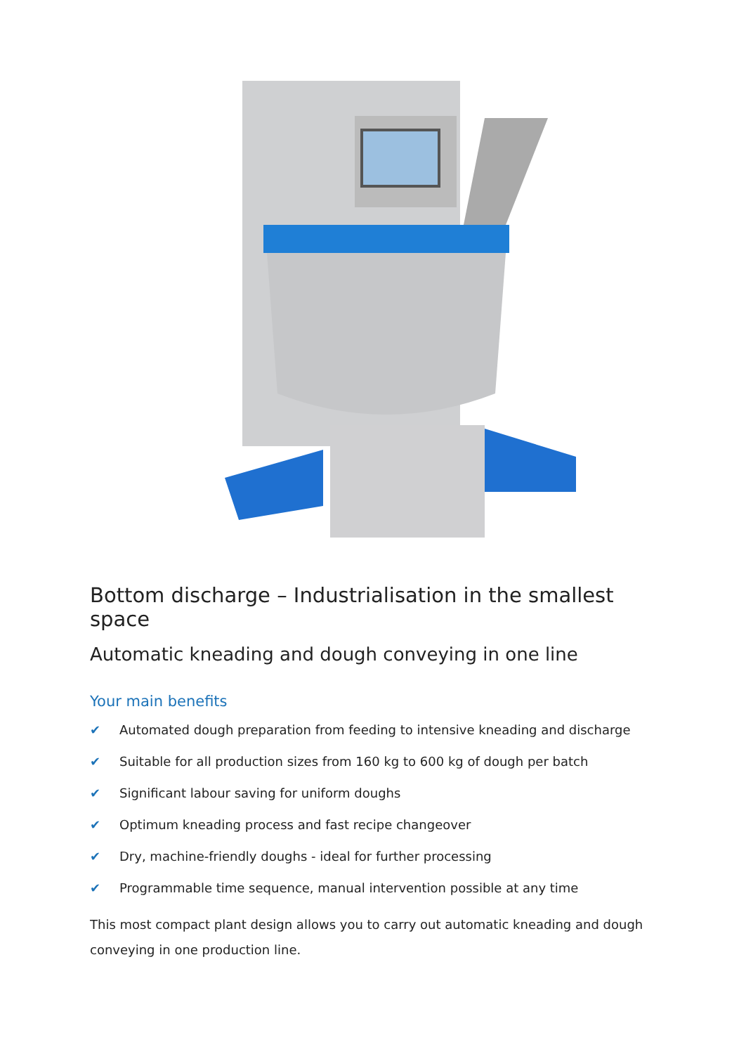Bottom discharge – Industrialisation in the smallest space
Automatic kneading and dough conveying in one line
Your main benefits
✔ Automated dough preparation from feeding to intensive kneading and discharge
✔ Suitable for all production sizes from 160 kg to 600 kg of dough per batch
✔ Significant labour saving for uniform doughs
✔ Optimum kneading process and fast recipe changeover
✔ Dry, machine-friendly doughs - ideal for further processing
✔ Programmable time sequence, manual intervention possible at any time
This most compact plant design allows you to carry out automatic kneading and dough conveying in one production line.